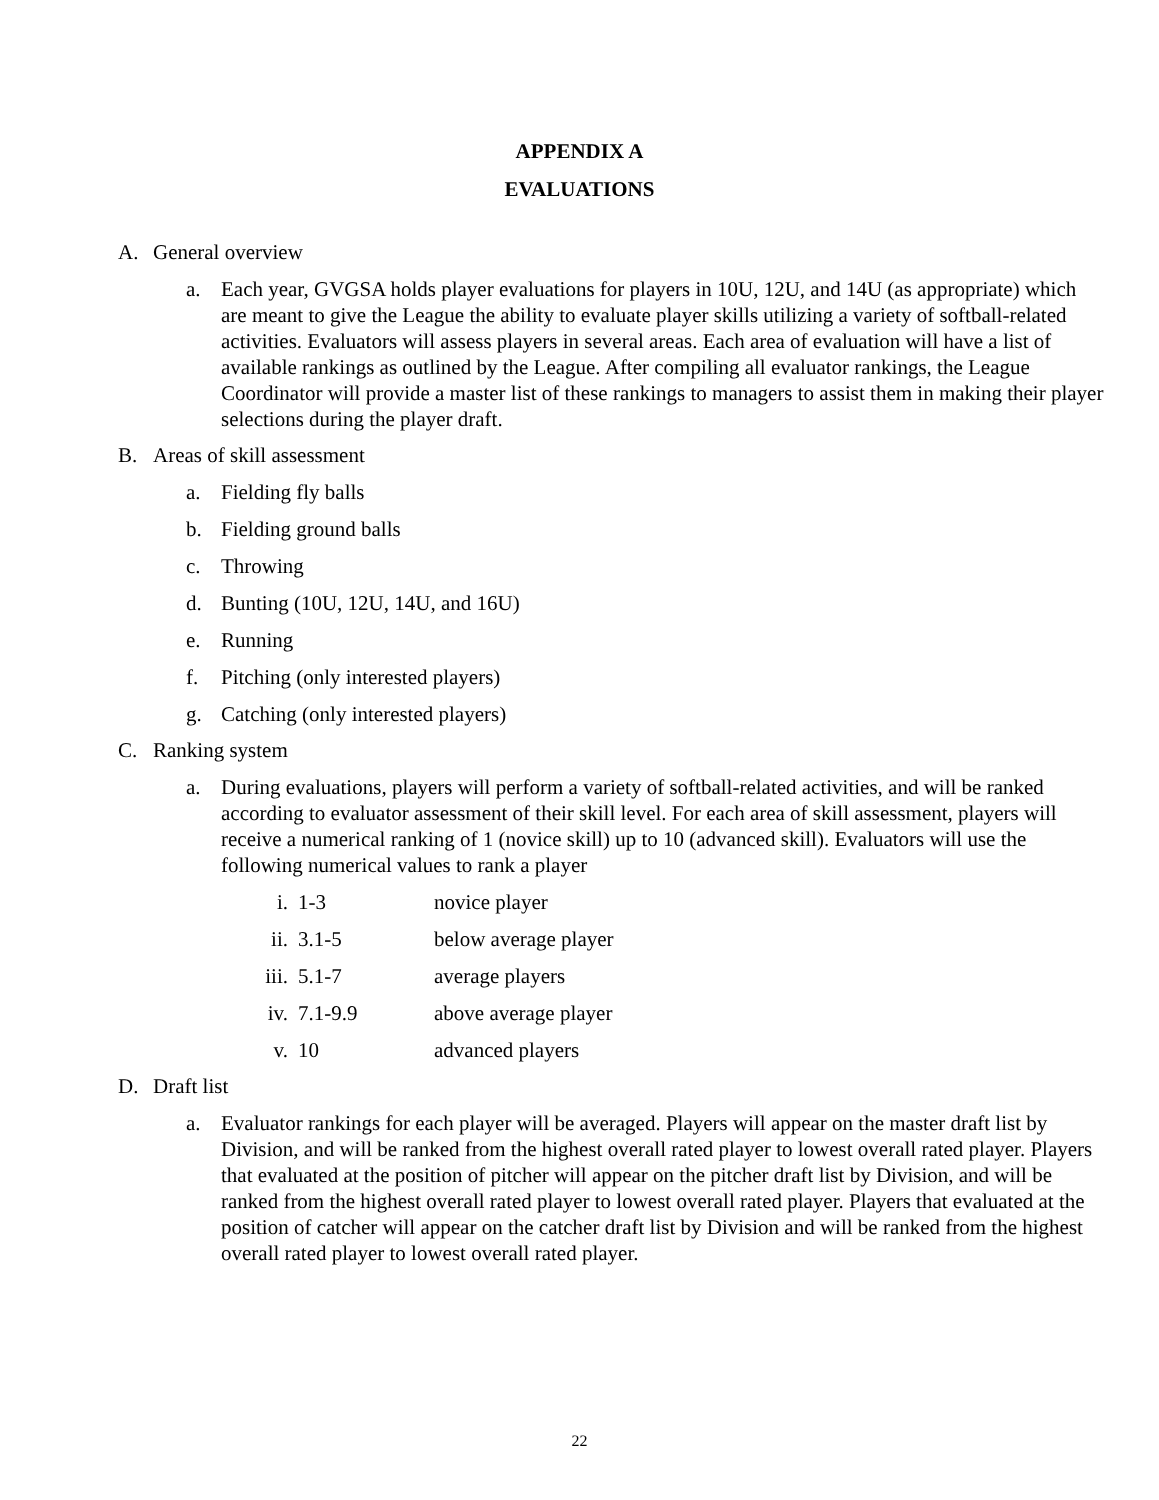APPENDIX A
EVALUATIONS
A. General overview
a. Each year, GVGSA holds player evaluations for players in 10U, 12U, and 14U (as appropriate) which are meant to give the League the ability to evaluate player skills utilizing a variety of softball-related activities. Evaluators will assess players in several areas. Each area of evaluation will have a list of available rankings as outlined by the League. After compiling all evaluator rankings, the League Coordinator will provide a master list of these rankings to managers to assist them in making their player selections during the player draft.
B. Areas of skill assessment
a. Fielding fly balls
b. Fielding ground balls
c. Throwing
d. Bunting (10U, 12U, 14U, and 16U)
e. Running
f. Pitching (only interested players)
g. Catching (only interested players)
C. Ranking system
a. During evaluations, players will perform a variety of softball-related activities, and will be ranked according to evaluator assessment of their skill level. For each area of skill assessment, players will receive a numerical ranking of 1 (novice skill) up to 10 (advanced skill). Evaluators will use the following numerical values to rank a player
i. 1-3 novice player
ii. 3.1-5 below average player
iii. 5.1-7 average players
iv. 7.1-9.9 above average player
v. 10 advanced players
D. Draft list
a. Evaluator rankings for each player will be averaged. Players will appear on the master draft list by Division, and will be ranked from the highest overall rated player to lowest overall rated player. Players that evaluated at the position of pitcher will appear on the pitcher draft list by Division, and will be ranked from the highest overall rated player to lowest overall rated player. Players that evaluated at the position of catcher will appear on the catcher draft list by Division and will be ranked from the highest overall rated player to lowest overall rated player.
22